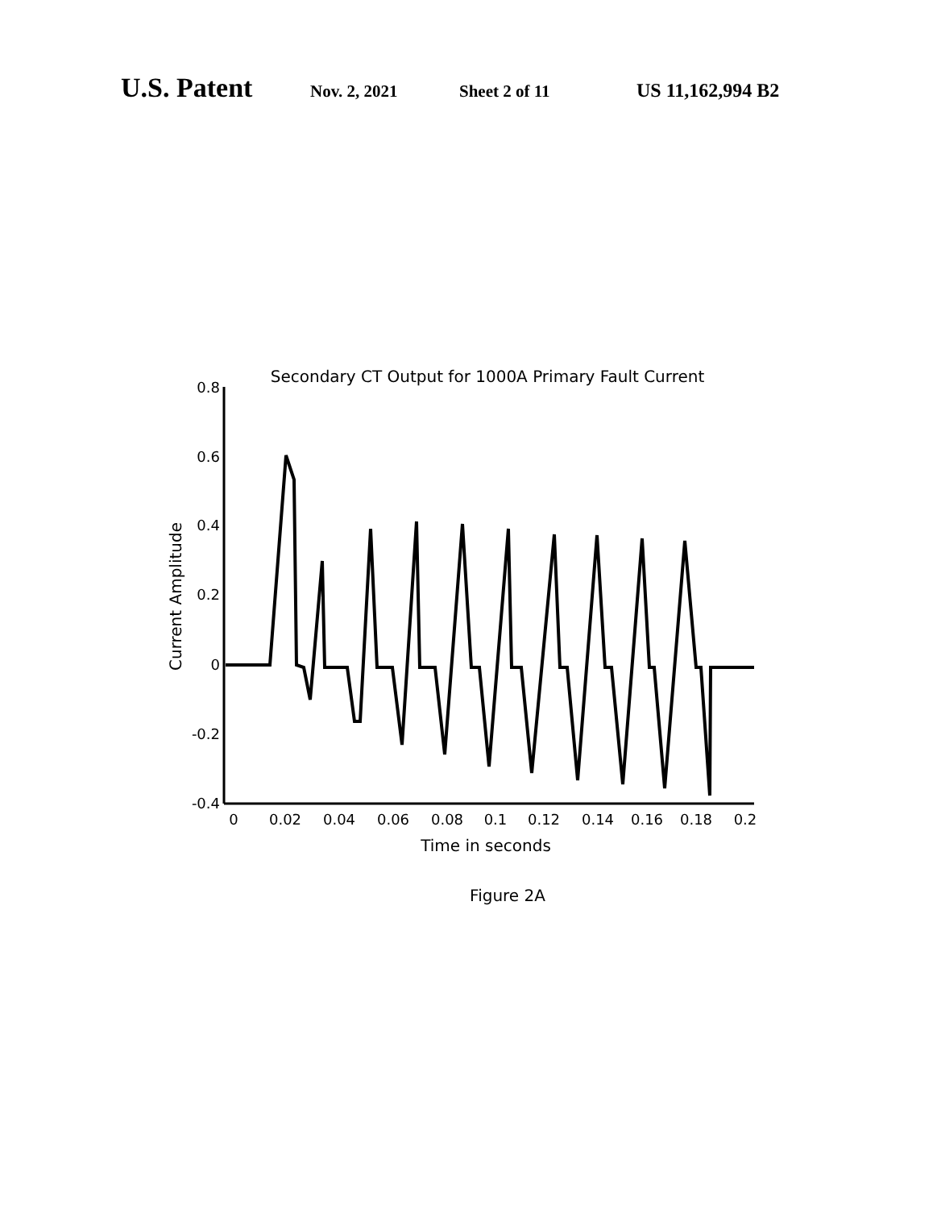U.S. Patent Nov. 2, 2021 Sheet 2 of 11 US 11,162,994 B2
Secondary CT Output for 1000A Primary Fault Current
0.8
0.6
0.4
0.2
0
-0.2
-0.4
0
0.02
0.04
0.06
0.08
0.1
0.12
0.14
0.16
0.18
0.2
Time in seconds
Current Amplitude
Figure 2A